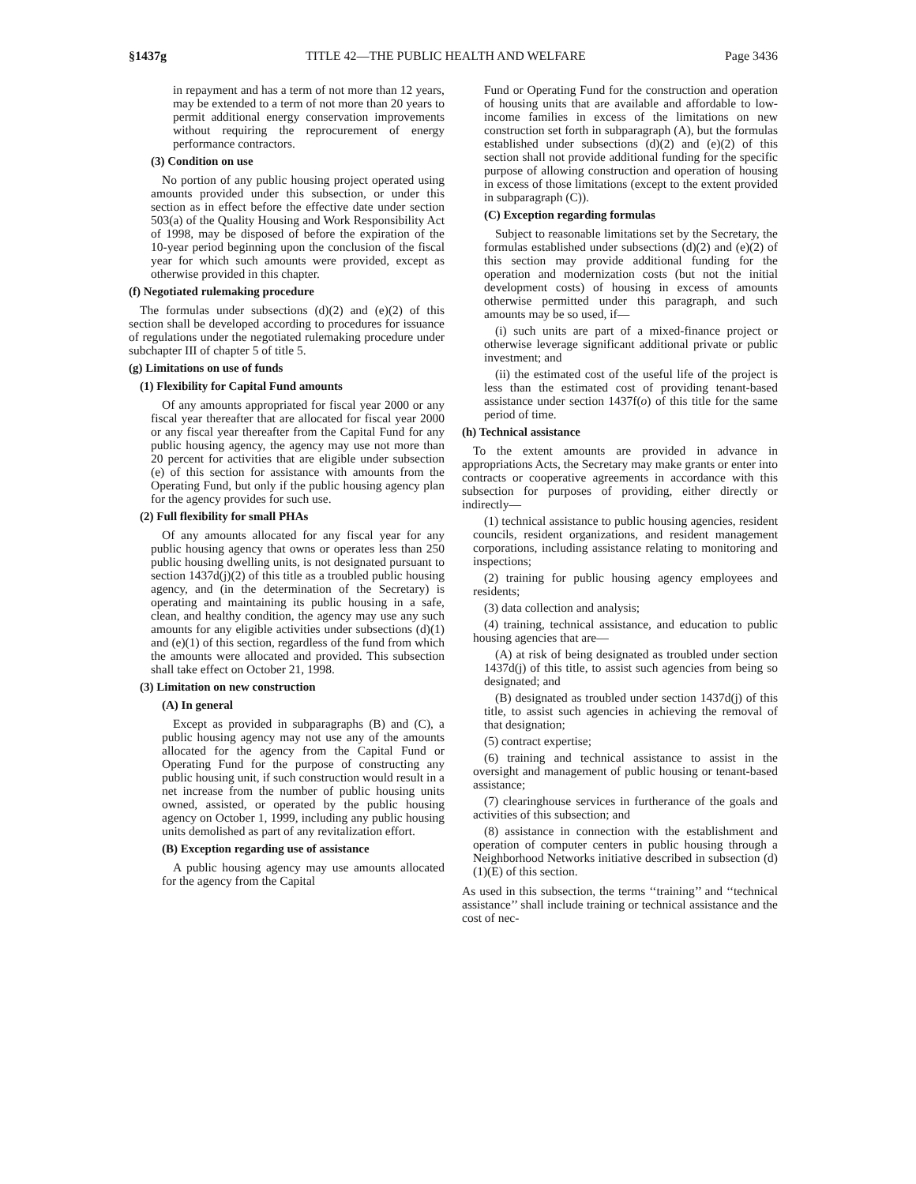§1437g TITLE 42—THE PUBLIC HEALTH AND WELFARE Page 3436
in repayment and has a term of not more than 12 years, may be extended to a term of not more than 20 years to permit additional energy conservation improvements without requiring the reprocurement of energy performance contractors.
(3) Condition on use
No portion of any public housing project operated using amounts provided under this subsection, or under this section as in effect before the effective date under section 503(a) of the Quality Housing and Work Responsibility Act of 1998, may be disposed of before the expiration of the 10-year period beginning upon the conclusion of the fiscal year for which such amounts were provided, except as otherwise provided in this chapter.
(f) Negotiated rulemaking procedure
The formulas under subsections (d)(2) and (e)(2) of this section shall be developed according to procedures for issuance of regulations under the negotiated rulemaking procedure under subchapter III of chapter 5 of title 5.
(g) Limitations on use of funds
(1) Flexibility for Capital Fund amounts
Of any amounts appropriated for fiscal year 2000 or any fiscal year thereafter that are allocated for fiscal year 2000 or any fiscal year thereafter from the Capital Fund for any public housing agency, the agency may use not more than 20 percent for activities that are eligible under subsection (e) of this section for assistance with amounts from the Operating Fund, but only if the public housing agency plan for the agency provides for such use.
(2) Full flexibility for small PHAs
Of any amounts allocated for any fiscal year for any public housing agency that owns or operates less than 250 public housing dwelling units, is not designated pursuant to section 1437d(j)(2) of this title as a troubled public housing agency, and (in the determination of the Secretary) is operating and maintaining its public housing in a safe, clean, and healthy condition, the agency may use any such amounts for any eligible activities under subsections (d)(1) and (e)(1) of this section, regardless of the fund from which the amounts were allocated and provided. This subsection shall take effect on October 21, 1998.
(3) Limitation on new construction
(A) In general
Except as provided in subparagraphs (B) and (C), a public housing agency may not use any of the amounts allocated for the agency from the Capital Fund or Operating Fund for the purpose of constructing any public housing unit, if such construction would result in a net increase from the number of public housing units owned, assisted, or operated by the public housing agency on October 1, 1999, including any public housing units demolished as part of any revitalization effort.
(B) Exception regarding use of assistance
A public housing agency may use amounts allocated for the agency from the Capital
Fund or Operating Fund for the construction and operation of housing units that are available and affordable to low-income families in excess of the limitations on new construction set forth in subparagraph (A), but the formulas established under subsections (d)(2) and (e)(2) of this section shall not provide additional funding for the specific purpose of allowing construction and operation of housing in excess of those limitations (except to the extent provided in subparagraph (C)).
(C) Exception regarding formulas
Subject to reasonable limitations set by the Secretary, the formulas established under subsections (d)(2) and (e)(2) of this section may provide additional funding for the operation and modernization costs (but not the initial development costs) of housing in excess of amounts otherwise permitted under this paragraph, and such amounts may be so used, if—
(i) such units are part of a mixed-finance project or otherwise leverage significant additional private or public investment; and
(ii) the estimated cost of the useful life of the project is less than the estimated cost of providing tenant-based assistance under section 1437f(o) of this title for the same period of time.
(h) Technical assistance
To the extent amounts are provided in advance in appropriations Acts, the Secretary may make grants or enter into contracts or cooperative agreements in accordance with this subsection for purposes of providing, either directly or indirectly—
(1) technical assistance to public housing agencies, resident councils, resident organizations, and resident management corporations, including assistance relating to monitoring and inspections;
(2) training for public housing agency employees and residents;
(3) data collection and analysis;
(4) training, technical assistance, and education to public housing agencies that are—
(A) at risk of being designated as troubled under section 1437d(j) of this title, to assist such agencies from being so designated; and
(B) designated as troubled under section 1437d(j) of this title, to assist such agencies in achieving the removal of that designation;
(5) contract expertise;
(6) training and technical assistance to assist in the oversight and management of public housing or tenant-based assistance;
(7) clearinghouse services in furtherance of the goals and activities of this subsection; and
(8) assistance in connection with the establishment and operation of computer centers in public housing through a Neighborhood Networks initiative described in subsection (d)(1)(E) of this section.
As used in this subsection, the terms ‘‘training’’ and ‘‘technical assistance’’ shall include training or technical assistance and the cost of nec-